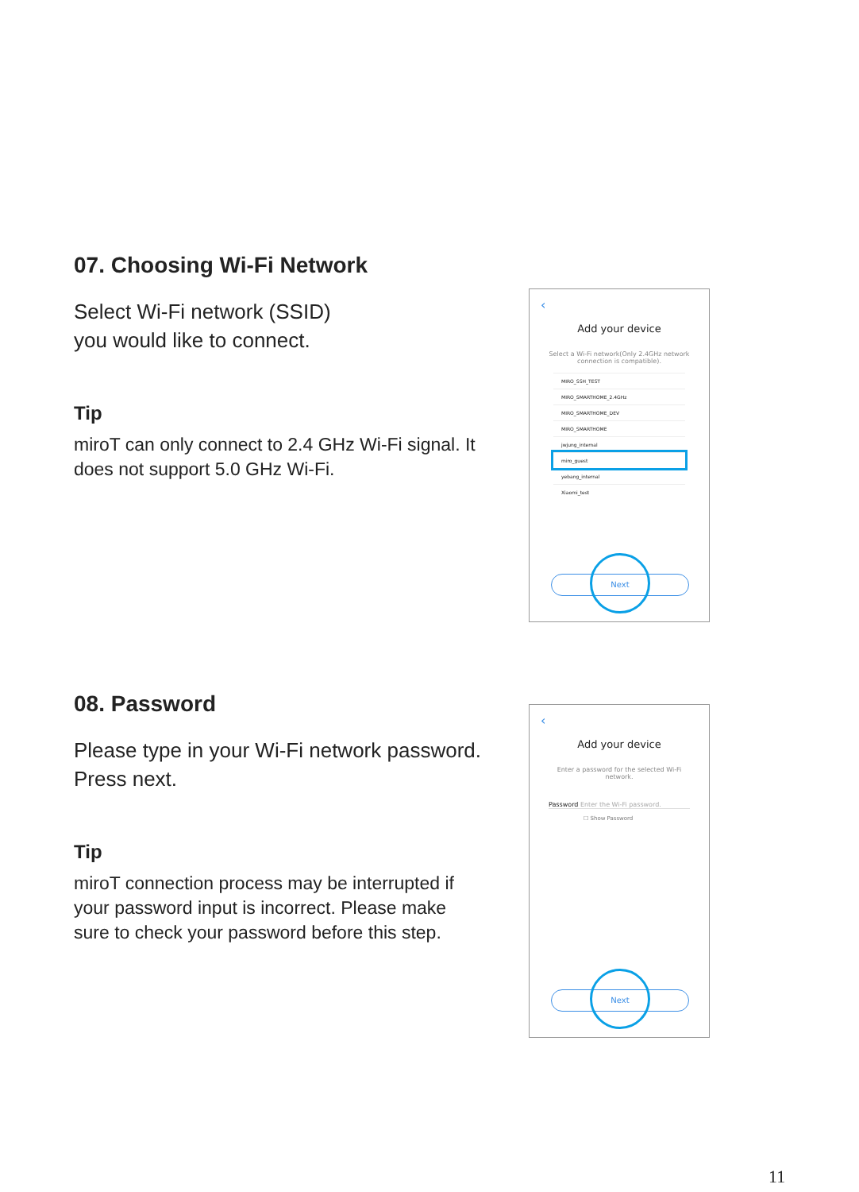07. Choosing Wi-Fi Network
Select Wi-Fi network (SSID)
you would like to connect.
Tip
miroT can only connect to 2.4 GHz Wi-Fi signal. It does not support 5.0 GHz Wi-Fi.
‹
Add your device
Select a Wi-Fi network(Only 2.4GHz network connection is compatible).
MIRO_SSH_TEST
MIRO_SMARTHOME_2.4GHz
MIRO_SMARTHOME_DEV
MIRO_SMARTHOME
jwjung_internal
miro_guest
yebang_internal
Xiaomi_test
Next
08. Password
Please type in your Wi-Fi network password. Press next.
Tip
miroT connection process may be interrupted if your password input is incorrect. Please make sure to check your password before this step.
‹
Add your device
Enter a password for the selected Wi-Fi network.
Password Enter the Wi-Fi password.
☐ Show Password
Next
11